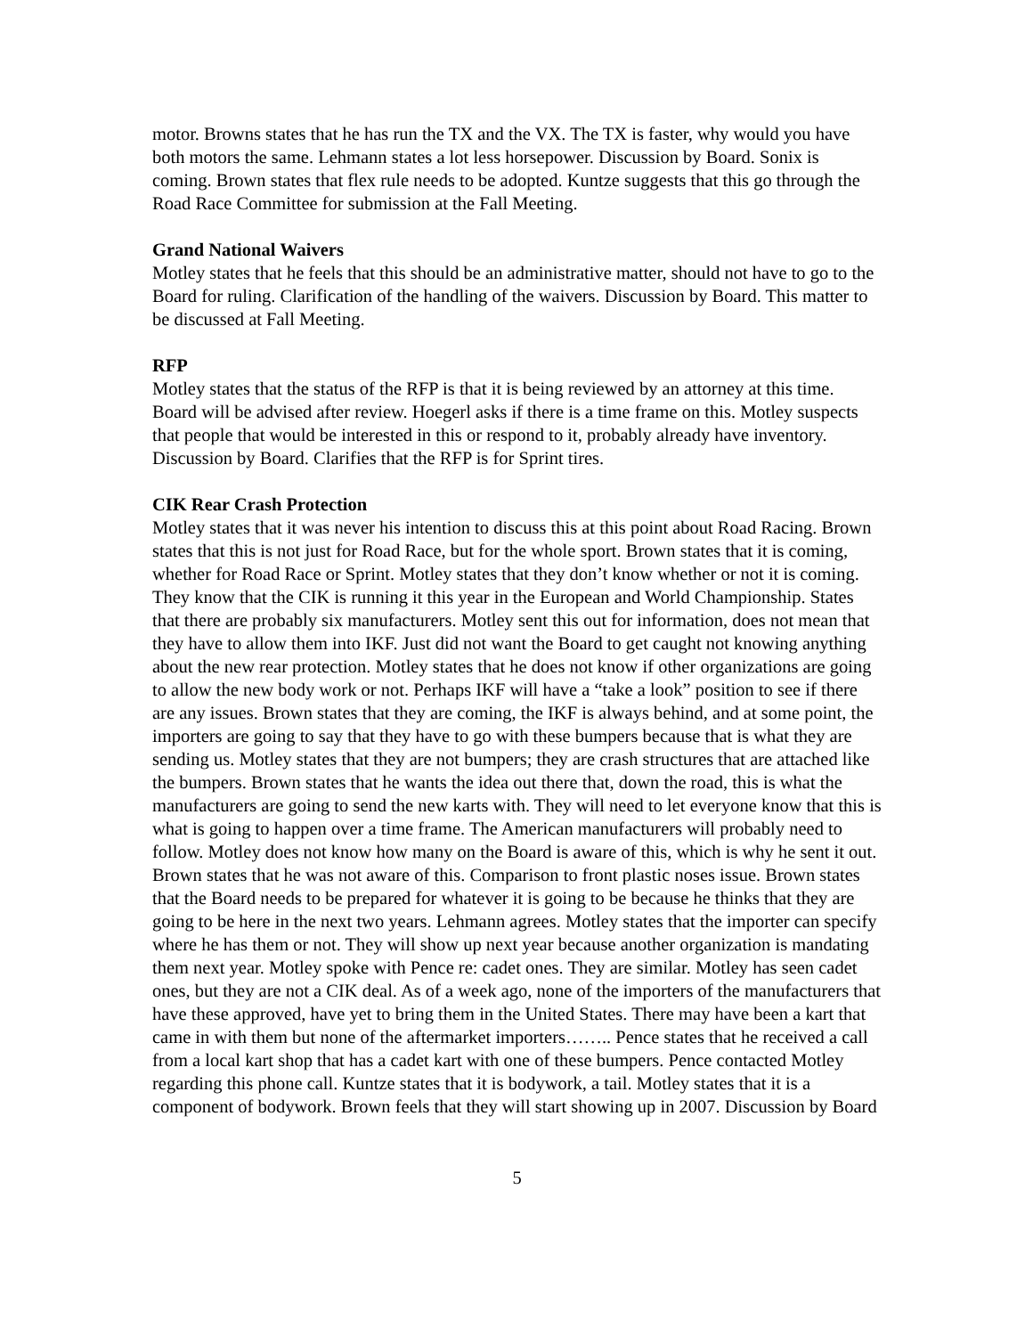motor. Browns states that he has run the TX and the VX. The TX is faster, why would you have both motors the same. Lehmann states a lot less horsepower. Discussion by Board. Sonix is coming. Brown states that flex rule needs to be adopted. Kuntze suggests that this go through the Road Race Committee for submission at the Fall Meeting.
Grand National Waivers
Motley states that he feels that this should be an administrative matter, should not have to go to the Board for ruling. Clarification of the handling of the waivers. Discussion by Board. This matter to be discussed at Fall Meeting.
RFP
Motley states that the status of the RFP is that it is being reviewed by an attorney at this time. Board will be advised after review. Hoegerl asks if there is a time frame on this. Motley suspects that people that would be interested in this or respond to it, probably already have inventory. Discussion by Board. Clarifies that the RFP is for Sprint tires.
CIK Rear Crash Protection
Motley states that it was never his intention to discuss this at this point about Road Racing. Brown states that this is not just for Road Race, but for the whole sport. Brown states that it is coming, whether for Road Race or Sprint. Motley states that they don’t know whether or not it is coming. They know that the CIK is running it this year in the European and World Championship. States that there are probably six manufacturers. Motley sent this out for information, does not mean that they have to allow them into IKF. Just did not want the Board to get caught not knowing anything about the new rear protection. Motley states that he does not know if other organizations are going to allow the new body work or not. Perhaps IKF will have a “take a look” position to see if there are any issues. Brown states that they are coming, the IKF is always behind, and at some point, the importers are going to say that they have to go with these bumpers because that is what they are sending us. Motley states that they are not bumpers; they are crash structures that are attached like the bumpers. Brown states that he wants the idea out there that, down the road, this is what the manufacturers are going to send the new karts with. They will need to let everyone know that this is what is going to happen over a time frame. The American manufacturers will probably need to follow. Motley does not know how many on the Board is aware of this, which is why he sent it out. Brown states that he was not aware of this. Comparison to front plastic noses issue. Brown states that the Board needs to be prepared for whatever it is going to be because he thinks that they are going to be here in the next two years. Lehmann agrees. Motley states that the importer can specify where he has them or not. They will show up next year because another organization is mandating them next year. Motley spoke with Pence re: cadet ones. They are similar. Motley has seen cadet ones, but they are not a CIK deal. As of a week ago, none of the importers of the manufacturers that have these approved, have yet to bring them in the United States. There may have been a kart that came in with them but none of the aftermarket importers…….. Pence states that he received a call from a local kart shop that has a cadet kart with one of these bumpers. Pence contacted Motley regarding this phone call. Kuntze states that it is bodywork, a tail. Motley states that it is a component of bodywork. Brown feels that they will start showing up in 2007. Discussion by Board
5